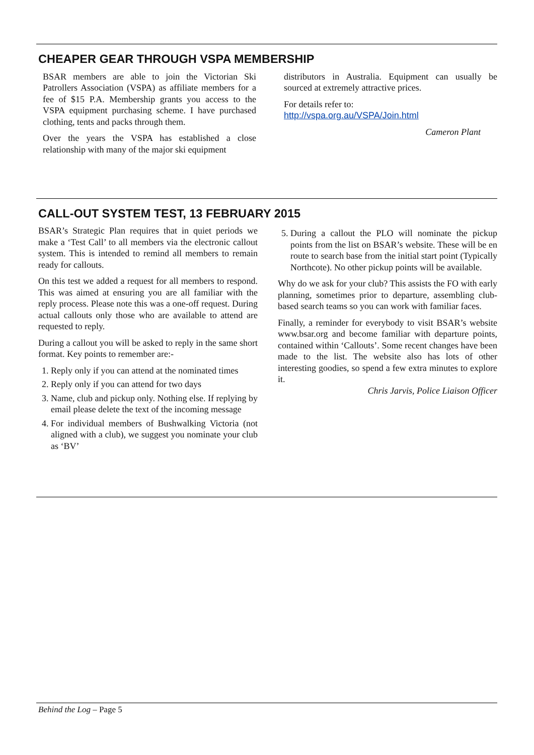CHEAPER GEAR THROUGH VSPA MEMBERSHIP
BSAR members are able to join the Victorian Ski Patrollers Association (VSPA) as affiliate members for a fee of $15 P.A. Membership grants you access to the VSPA equipment purchasing scheme. I have purchased clothing, tents and packs through them.
Over the years the VSPA has established a close relationship with many of the major ski equipment
distributors in Australia. Equipment can usually be sourced at extremely attractive prices.
For details refer to:
http://vspa.org.au/VSPA/Join.html
Cameron Plant
CALL-OUT SYSTEM TEST, 13 FEBRUARY 2015
BSAR’s Strategic Plan requires that in quiet periods we make a ‘Test Call’ to all members via the electronic callout system. This is intended to remind all members to remain ready for callouts.
On this test we added a request for all members to respond. This was aimed at ensuring you are all familiar with the reply process. Please note this was a one-off request. During actual callouts only those who are available to attend are requested to reply.
During a callout you will be asked to reply in the same short format. Key points to remember are:-
1. Reply only if you can attend at the nominated times
2. Reply only if you can attend for two days
3. Name, club and pickup only. Nothing else. If replying by email please delete the text of the incoming message
4. For individual members of Bushwalking Victoria (not aligned with a club), we suggest you nominate your club as ‘BV’
5. During a callout the PLO will nominate the pickup points from the list on BSAR’s website. These will be en route to search base from the initial start point (Typically Northcote). No other pickup points will be available.
Why do we ask for your club? This assists the FO with early planning, sometimes prior to departure, assembling club-based search teams so you can work with familiar faces.
Finally, a reminder for everybody to visit BSAR’s website www.bsar.org and become familiar with departure points, contained within ‘Callouts’. Some recent changes have been made to the list. The website also has lots of other interesting goodies, so spend a few extra minutes to explore it.
Chris Jarvis, Police Liaison Officer
Behind the Log – Page 5